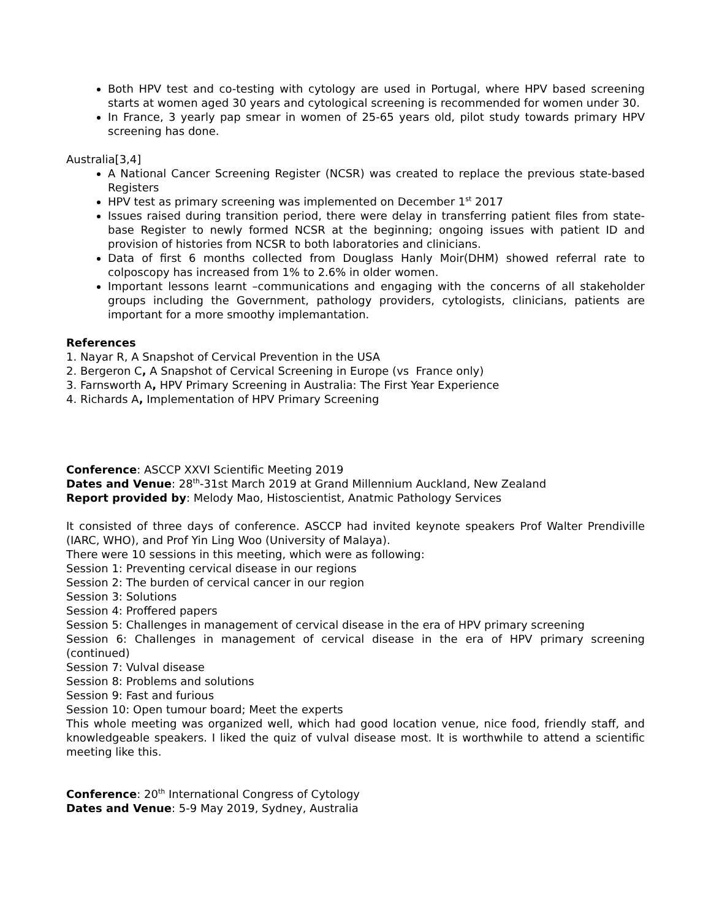Both HPV test and co-testing with cytology are used in Portugal, where HPV based screening starts at women aged 30 years and cytological screening is recommended for women under 30.
In France, 3 yearly pap smear in women of 25-65 years old, pilot study towards primary HPV screening has done.
Australia[3,4]
A National Cancer Screening Register (NCSR) was created to replace the previous state-based Registers
HPV test as primary screening was implemented on December 1<sup>st</sup> 2017
Issues raised during transition period, there were delay in transferring patient files from state-base Register to newly formed NCSR at the beginning; ongoing issues with patient ID and provision of histories from NCSR to both laboratories and clinicians.
Data of first 6 months collected from Douglass Hanly Moir(DHM) showed referral rate to colposcopy has increased from 1% to 2.6% in older women.
Important lessons learnt –communications and engaging with the concerns of all stakeholder groups including the Government, pathology providers, cytologists, clinicians, patients are important for a more smoothy implemantation.
References
1. Nayar R, A Snapshot of Cervical Prevention in the USA
2. Bergeron C, A Snapshot of Cervical Screening in Europe (vs France only)
3. Farnsworth A, HPV Primary Screening in Australia: The First Year Experience
4. Richards A, Implementation of HPV Primary Screening
Conference: ASCCP XXVI Scientific Meeting 2019
Dates and Venue: 28<sup>th</sup>-31st March 2019 at Grand Millennium Auckland, New Zealand
Report provided by: Melody Mao, Histoscientist, Anatmic Pathology Services
It consisted of three days of conference. ASCCP had invited keynote speakers Prof Walter Prendiville (IARC, WHO), and Prof Yin Ling Woo (University of Malaya).
There were 10 sessions in this meeting, which were as following:
Session 1: Preventing cervical disease in our regions
Session 2: The burden of cervical cancer in our region
Session 3: Solutions
Session 4: Proffered papers
Session 5: Challenges in management of cervical disease in the era of HPV primary screening
Session 6: Challenges in management of cervical disease in the era of HPV primary screening (continued)
Session 7: Vulval disease
Session 8: Problems and solutions
Session 9: Fast and furious
Session 10: Open tumour board; Meet the experts
This whole meeting was organized well, which had good location venue, nice food, friendly staff, and knowledgeable speakers. I liked the quiz of vulval disease most. It is worthwhile to attend a scientific meeting like this.
Conference: 20<sup>th</sup> International Congress of Cytology
Dates and Venue: 5-9 May 2019, Sydney, Australia